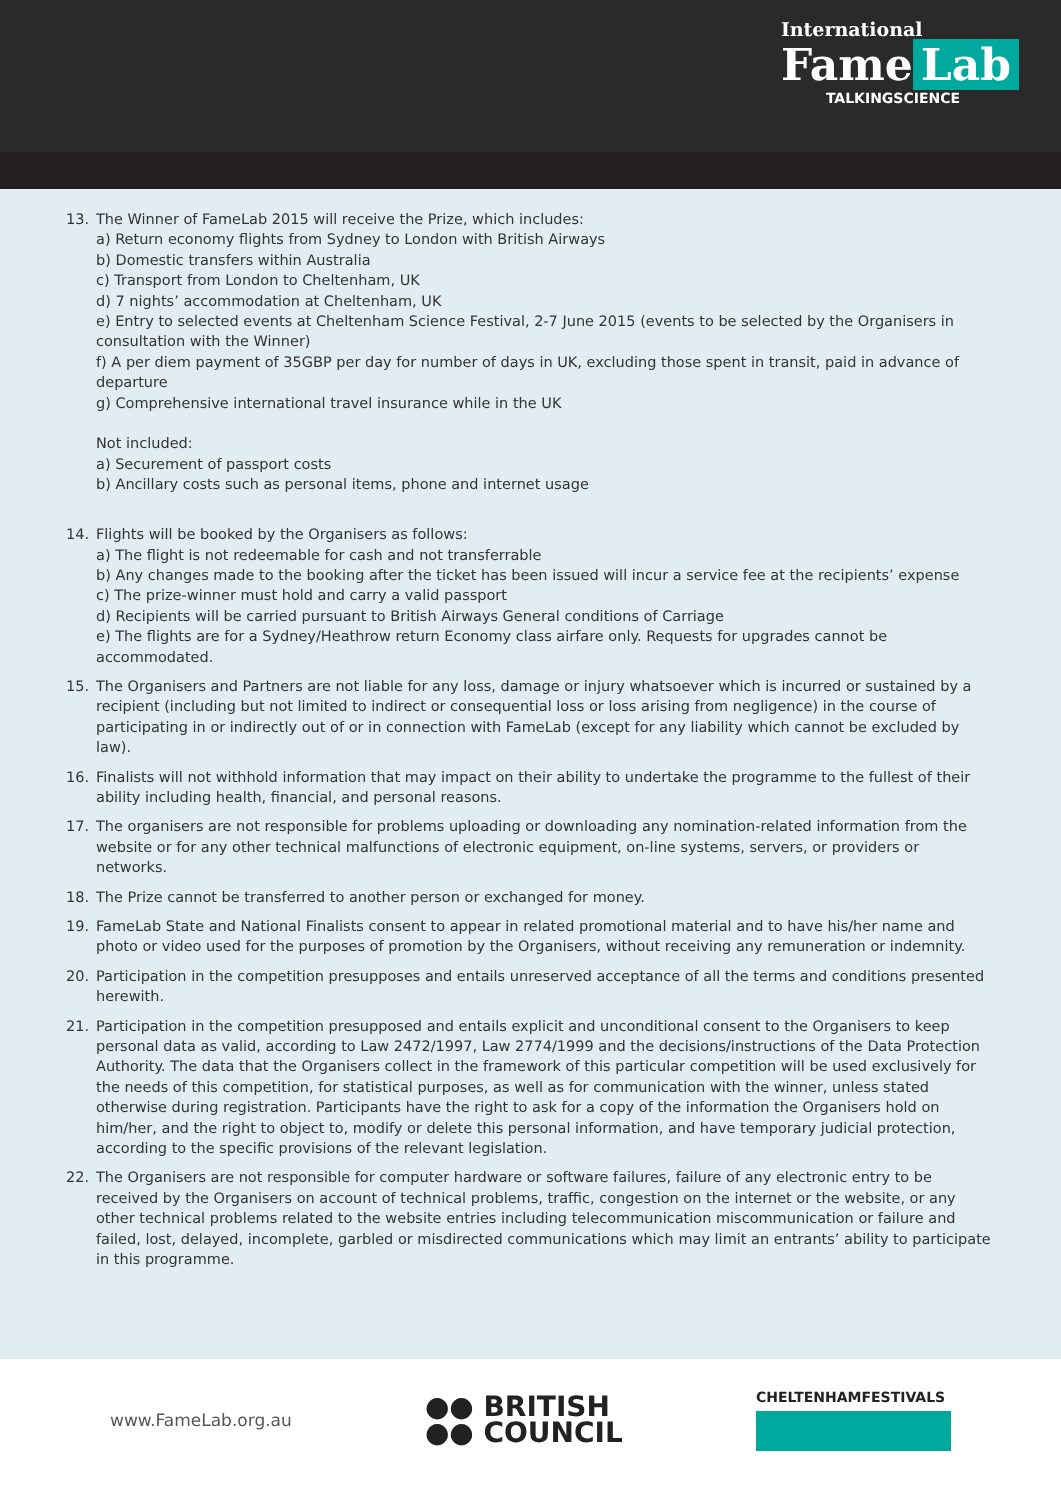International
Fame Lab
TALKINGSCIENCE
13. The Winner of FameLab 2015 will receive the Prize, which includes:
a) Return economy flights from Sydney to London with British Airways
b) Domestic transfers within Australia
c) Transport from London to Cheltenham, UK
d) 7 nights’ accommodation at Cheltenham, UK
e) Entry to selected events at Cheltenham Science Festival, 2-7 June 2015 (events to be selected by the Organisers in consultation with the Winner)
f) A per diem payment of 35GBP per day for number of days in UK, excluding those spent in transit, paid in advance of departure
g) Comprehensive international travel insurance while in the UK
Not included:
a) Securement of passport costs
b) Ancillary costs such as personal items, phone and internet usage
14. Flights will be booked by the Organisers as follows:
a) The flight is not redeemable for cash and not transferrable
b) Any changes made to the booking after the ticket has been issued will incur a service fee at the recipients’ expense
c) The prize-winner must hold and carry a valid passport
d) Recipients will be carried pursuant to British Airways General conditions of Carriage
e) The flights are for a Sydney/Heathrow return Economy class airfare only. Requests for upgrades cannot be accommodated.
15. The Organisers and Partners are not liable for any loss, damage or injury whatsoever which is incurred or sustained by a recipient (including but not limited to indirect or consequential loss or loss arising from negligence) in the course of participating in or indirectly out of or in connection with FameLab (except for any liability which cannot be excluded by law).
16. Finalists will not withhold information that may impact on their ability to undertake the programme to the fullest of their ability including health, financial, and personal reasons.
17. The organisers are not responsible for problems uploading or downloading any nomination-related information from the website or for any other technical malfunctions of electronic equipment, on-line systems, servers, or providers or networks.
18. The Prize cannot be transferred to another person or exchanged for money.
19. FameLab State and National Finalists consent to appear in related promotional material and to have his/her name and photo or video used for the purposes of promotion by the Organisers, without receiving any remuneration or indemnity.
20. Participation in the competition presupposes and entails unreserved acceptance of all the terms and conditions presented herewith.
21. Participation in the competition presupposed and entails explicit and unconditional consent to the Organisers to keep personal data as valid, according to Law 2472/1997, Law 2774/1999 and the decisions/instructions of the Data Protection Authority. The data that the Organisers collect in the framework of this particular competition will be used exclusively for the needs of this competition, for statistical purposes, as well as for communication with the winner, unless stated otherwise during registration. Participants have the right to ask for a copy of the information the Organisers hold on him/her, and the right to object to, modify or delete this personal information, and have temporary judicial protection, according to the specific provisions of the relevant legislation.
22. The Organisers are not responsible for computer hardware or software failures, failure of any electronic entry to be received by the Organisers on account of technical problems, traffic, congestion on the internet or the website, or any other technical problems related to the website entries including telecommunication miscommunication or failure and failed, lost, delayed, incomplete, garbled or misdirected communications which may limit an entrants’ ability to participate in this programme.
www.FameLab.org.au
●● BRITISH
●● COUNCIL
CHELTENHAMFESTIVALS